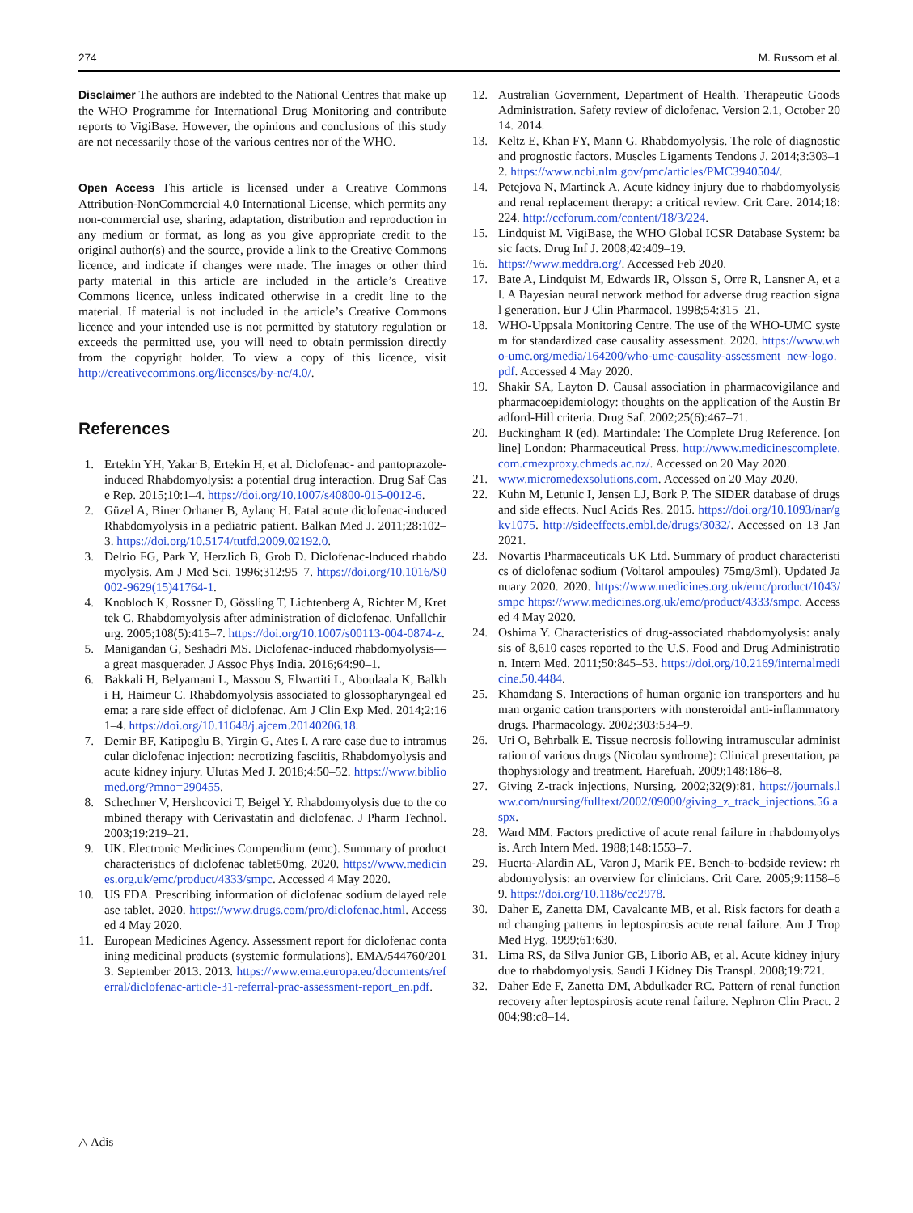274 M. Russom et al.
Disclaimer The authors are indebted to the National Centres that make up the WHO Programme for International Drug Monitoring and contribute reports to VigiBase. However, the opinions and conclusions of this study are not necessarily those of the various centres nor of the WHO.
Open Access This article is licensed under a Creative Commons Attribution-NonCommercial 4.0 International License, which permits any non-commercial use, sharing, adaptation, distribution and reproduction in any medium or format, as long as you give appropriate credit to the original author(s) and the source, provide a link to the Creative Commons licence, and indicate if changes were made. The images or other third party material in this article are included in the article’s Creative Commons licence, unless indicated otherwise in a credit line to the material. If material is not included in the article’s Creative Commons licence and your intended use is not permitted by statutory regulation or exceeds the permitted use, you will need to obtain permission directly from the copyright holder. To view a copy of this licence, visit http://creativecommons.org/licenses/by-nc/4.0/.
References
1. Ertekin YH, Yakar B, Ertekin H, et al. Diclofenac- and pantoprazole-induced Rhabdomyolysis: a potential drug interaction. Drug Saf Case Rep. 2015;10:1–4. https://doi.org/10.1007/s40800-015-0012-6.
2. Güzel A, Biner Orhaner B, Aylanç H. Fatal acute diclofenac-induced Rhabdomyolysis in a pediatric patient. Balkan Med J. 2011;28:102–3. https://doi.org/10.5174/tutfd.2009.02192.0.
3. Delrio FG, Park Y, Herzlich B, Grob D. Diclofenac-lnduced rhabdomyolysis. Am J Med Sci. 1996;312:95–7. https://doi.org/10.1016/S0002-9629(15)41764-1.
4. Knobloch K, Rossner D, Gössling T, Lichtenberg A, Richter M, Krettek C. Rhabdomyolysis after administration of diclofenac. Unfallchirurg. 2005;108(5):415–7. https://doi.org/10.1007/s00113-004-0874-z.
5. Manigandan G, Seshadri MS. Diclofenac-induced rhabdomyolysis—a great masquerader. J Assoc Phys India. 2016;64:90–1.
6. Bakkali H, Belyamani L, Massou S, Elwartiti L, Aboulaala K, Balkhi H, Haimeur C. Rhabdomyolysis associated to glossopharyngeal edema: a rare side effect of diclofenac. Am J Clin Exp Med. 2014;2:161–4. https://doi.org/10.11648/j.ajcem.20140206.18.
7. Demir BF, Katipoglu B, Yirgin G, Ates I. A rare case due to intramuscular diclofenac injection: necrotizing fasciitis, Rhabdomyolysis and acute kidney injury. Ulutas Med J. 2018;4:50–52. https://www.bibliomed.org/?mno=290455.
8. Schechner V, Hershcovici T, Beigel Y. Rhabdomyolysis due to the combined therapy with Cerivastatin and diclofenac. J Pharm Technol. 2003;19:219–21.
9. UK. Electronic Medicines Compendium (emc). Summary of product characteristics of diclofenac tablet50mg. 2020. https://www.medicines.org.uk/emc/product/4333/smpc. Accessed 4 May 2020.
10. US FDA. Prescribing information of diclofenac sodium delayed release tablet. 2020. https://www.drugs.com/pro/diclofenac.html. Accessed 4 May 2020.
11. European Medicines Agency. Assessment report for diclofenac containing medicinal products (systemic formulations). EMA/544760/2013. September 2013. 2013. https://www.ema.europa.eu/documents/referral/diclofenac-article-31-referral-prac-assessment-report_en.pdf.
12. Australian Government, Department of Health. Therapeutic Goods Administration. Safety review of diclofenac. Version 2.1, October 2014. 2014.
13. Keltz E, Khan FY, Mann G. Rhabdomyolysis. The role of diagnostic and prognostic factors. Muscles Ligaments Tendons J. 2014;3:303–12. https://www.ncbi.nlm.gov/pmc/articles/PMC3940504/.
14. Petejova N, Martinek A. Acute kidney injury due to rhabdomyolysis and renal replacement therapy: a critical review. Crit Care. 2014;18:224. http://ccforum.com/content/18/3/224.
15. Lindquist M. VigiBase, the WHO Global ICSR Database System: basic facts. Drug Inf J. 2008;42:409–19.
16. https://www.meddra.org/. Accessed Feb 2020.
17. Bate A, Lindquist M, Edwards IR, Olsson S, Orre R, Lansner A, et al. A Bayesian neural network method for adverse drug reaction signal generation. Eur J Clin Pharmacol. 1998;54:315–21.
18. WHO-Uppsala Monitoring Centre. The use of the WHO-UMC system for standardized case causality assessment. 2020. https://www.who-umc.org/media/164200/who-umc-causality-assessment_new-logo.pdf. Accessed 4 May 2020.
19. Shakir SA, Layton D. Causal association in pharmacovigilance and pharmacoepidemiology: thoughts on the application of the Austin Bradford-Hill criteria. Drug Saf. 2002;25(6):467–71.
20. Buckingham R (ed). Martindale: The Complete Drug Reference. [online] London: Pharmaceutical Press. http://www.medicinescomplete.com.cmezproxy.chmeds.ac.nz/. Accessed on 20 May 2020.
21. www.micromedexsolutions.com. Accessed on 20 May 2020.
22. Kuhn M, Letunic I, Jensen LJ, Bork P. The SIDER database of drugs and side effects. Nucl Acids Res. 2015. https://doi.org/10.1093/nar/gkv1075. http://sideeffects.embl.de/drugs/3032/. Accessed on 13 Jan 2021.
23. Novartis Pharmaceuticals UK Ltd. Summary of product characteristics of diclofenac sodium (Voltarol ampoules) 75mg/3ml). Updated January 2020. 2020. https://www.medicines.org.uk/emc/product/1043/smpc https://www.medicines.org.uk/emc/product/4333/smpc. Accessed 4 May 2020.
24. Oshima Y. Characteristics of drug-associated rhabdomyolysis: analysis of 8,610 cases reported to the U.S. Food and Drug Administration. Intern Med. 2011;50:845–53. https://doi.org/10.2169/internalmedicine.50.4484.
25. Khamdang S. Interactions of human organic ion transporters and human organic cation transporters with nonsteroidal anti-inflammatory drugs. Pharmacology. 2002;303:534–9.
26. Uri O, Behrbalk E. Tissue necrosis following intramuscular administration of various drugs (Nicolau syndrome): Clinical presentation, pathophysiology and treatment. Harefuah. 2009;148:186–8.
27. Giving Z-track injections, Nursing. 2002;32(9):81. https://journals.lww.com/nursing/fulltext/2002/09000/giving_z_track_injections.56.aspx.
28. Ward MM. Factors predictive of acute renal failure in rhabdomyolysis. Arch Intern Med. 1988;148:1553–7.
29. Huerta-Alardin AL, Varon J, Marik PE. Bench-to-bedside review: rhabdomyolysis: an overview for clinicians. Crit Care. 2005;9:1158–69. https://doi.org/10.1186/cc2978.
30. Daher E, Zanetta DM, Cavalcante MB, et al. Risk factors for death and changing patterns in leptospirosis acute renal failure. Am J Trop Med Hyg. 1999;61:630.
31. Lima RS, da Silva Junior GB, Liborio AB, et al. Acute kidney injury due to rhabdomyolysis. Saudi J Kidney Dis Transpl. 2008;19:721.
32. Daher Ede F, Zanetta DM, Abdulkader RC. Pattern of renal function recovery after leptospirosis acute renal failure. Nephron Clin Pract. 2004;98:c8–14.
△ Adis